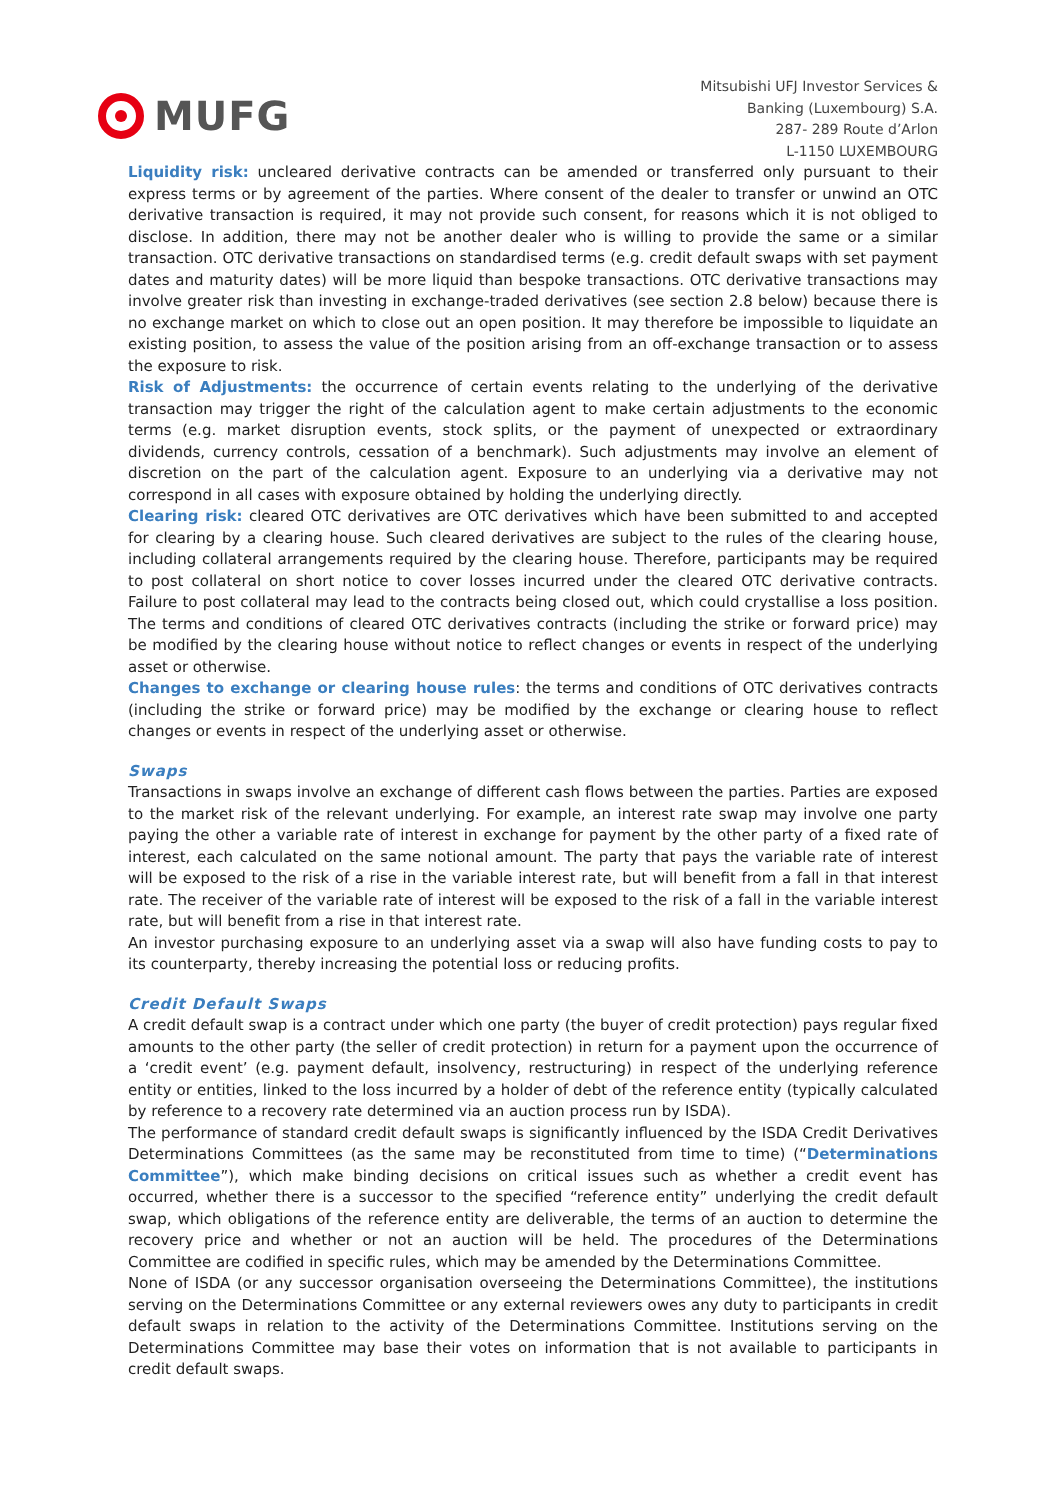MUFG
Mitsubishi UFJ Investor Services &
Banking (Luxembourg) S.A.
287- 289 Route d’Arlon
L-1150 LUXEMBOURG
Liquidity risk: uncleared derivative contracts can be amended or transferred only pursuant to their express terms or by agreement of the parties. Where consent of the dealer to transfer or unwind an OTC derivative transaction is required, it may not provide such consent, for reasons which it is not obliged to disclose. In addition, there may not be another dealer who is willing to provide the same or a similar transaction. OTC derivative transactions on standardised terms (e.g. credit default swaps with set payment dates and maturity dates) will be more liquid than bespoke transactions. OTC derivative transactions may involve greater risk than investing in exchange-traded derivatives (see section 2.8 below) because there is no exchange market on which to close out an open position. It may therefore be impossible to liquidate an existing position, to assess the value of the position arising from an off-exchange transaction or to assess the exposure to risk.
Risk of Adjustments: the occurrence of certain events relating to the underlying of the derivative transaction may trigger the right of the calculation agent to make certain adjustments to the economic terms (e.g. market disruption events, stock splits, or the payment of unexpected or extraordinary dividends, currency controls, cessation of a benchmark). Such adjustments may involve an element of discretion on the part of the calculation agent. Exposure to an underlying via a derivative may not correspond in all cases with exposure obtained by holding the underlying directly.
Clearing risk: cleared OTC derivatives are OTC derivatives which have been submitted to and accepted for clearing by a clearing house. Such cleared derivatives are subject to the rules of the clearing house, including collateral arrangements required by the clearing house. Therefore, participants may be required to post collateral on short notice to cover losses incurred under the cleared OTC derivative contracts. Failure to post collateral may lead to the contracts being closed out, which could crystallise a loss position. The terms and conditions of cleared OTC derivatives contracts (including the strike or forward price) may be modified by the clearing house without notice to reflect changes or events in respect of the underlying asset or otherwise.
Changes to exchange or clearing house rules: the terms and conditions of OTC derivatives contracts (including the strike or forward price) may be modified by the exchange or clearing house to reflect changes or events in respect of the underlying asset or otherwise.
Swaps
Transactions in swaps involve an exchange of different cash flows between the parties. Parties are exposed to the market risk of the relevant underlying. For example, an interest rate swap may involve one party paying the other a variable rate of interest in exchange for payment by the other party of a fixed rate of interest, each calculated on the same notional amount. The party that pays the variable rate of interest will be exposed to the risk of a rise in the variable interest rate, but will benefit from a fall in that interest rate. The receiver of the variable rate of interest will be exposed to the risk of a fall in the variable interest rate, but will benefit from a rise in that interest rate.
An investor purchasing exposure to an underlying asset via a swap will also have funding costs to pay to its counterparty, thereby increasing the potential loss or reducing profits.
Credit Default Swaps
A credit default swap is a contract under which one party (the buyer of credit protection) pays regular fixed amounts to the other party (the seller of credit protection) in return for a payment upon the occurrence of a ‘credit event’ (e.g. payment default, insolvency, restructuring) in respect of the underlying reference entity or entities, linked to the loss incurred by a holder of debt of the reference entity (typically calculated by reference to a recovery rate determined via an auction process run by ISDA).
The performance of standard credit default swaps is significantly influenced by the ISDA Credit Derivatives Determinations Committees (as the same may be reconstituted from time to time) (“Determinations Committee”), which make binding decisions on critical issues such as whether a credit event has occurred, whether there is a successor to the specified “reference entity” underlying the credit default swap, which obligations of the reference entity are deliverable, the terms of an auction to determine the recovery price and whether or not an auction will be held. The procedures of the Determinations Committee are codified in specific rules, which may be amended by the Determinations Committee.
None of ISDA (or any successor organisation overseeing the Determinations Committee), the institutions serving on the Determinations Committee or any external reviewers owes any duty to participants in credit default swaps in relation to the activity of the Determinations Committee. Institutions serving on the Determinations Committee may base their votes on information that is not available to participants in credit default swaps.